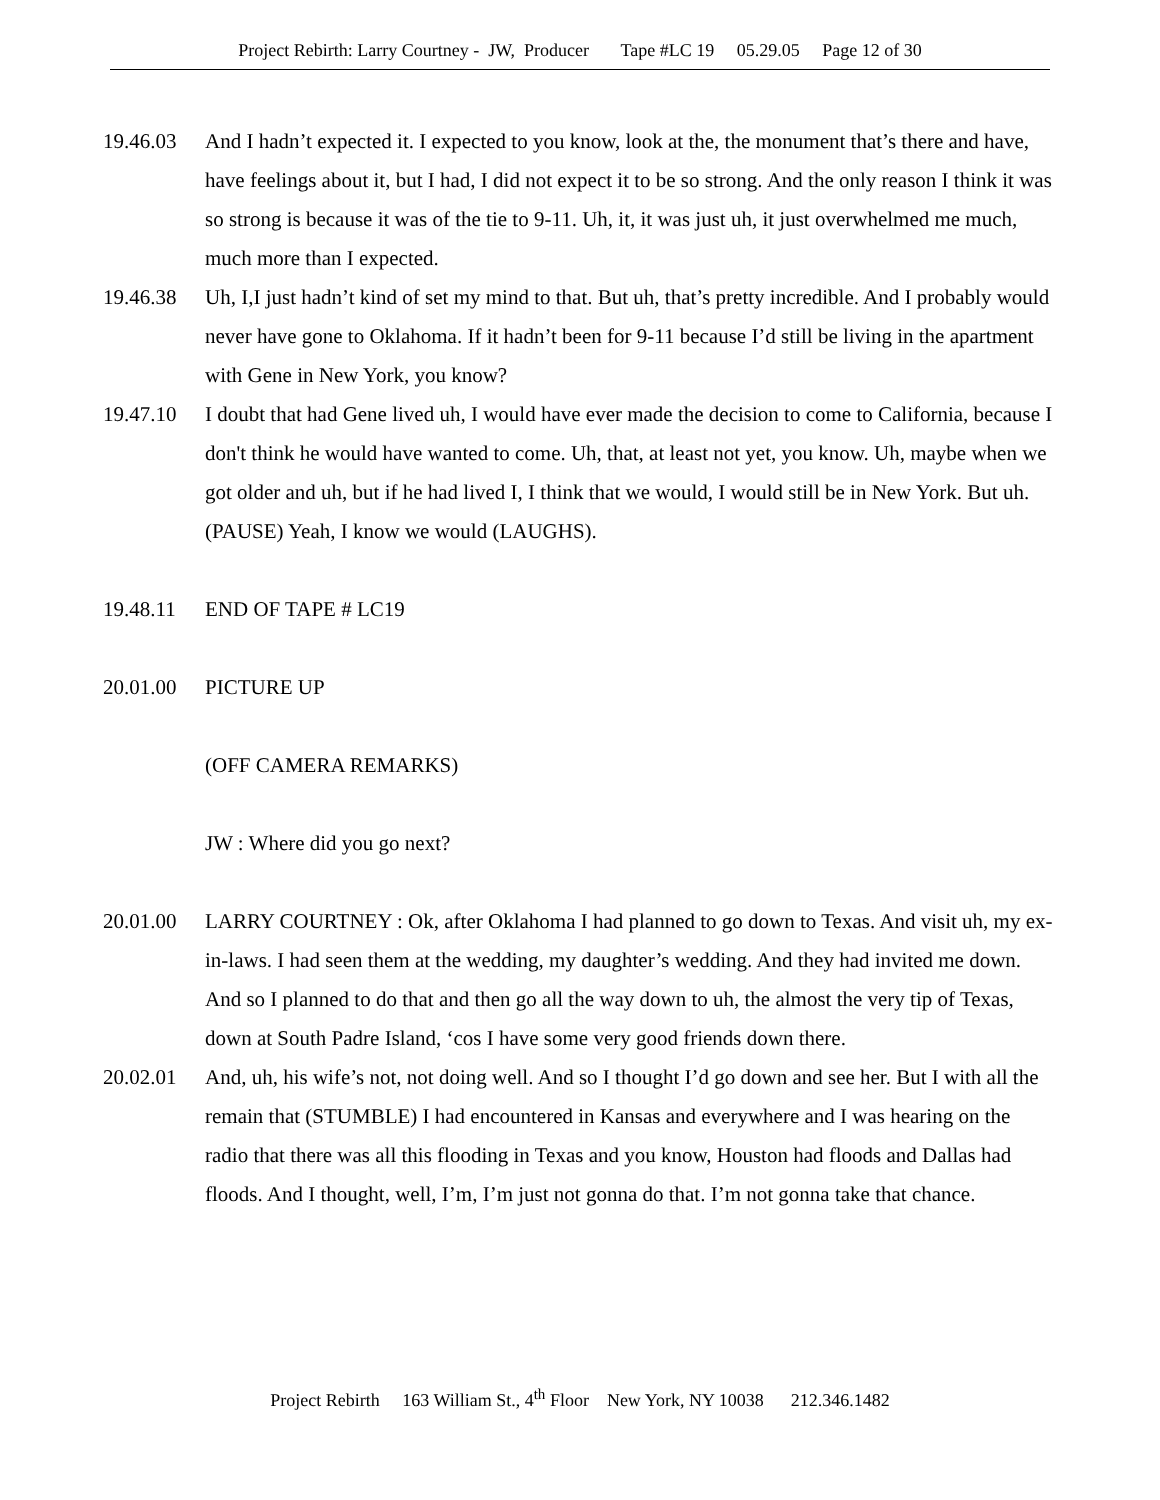Project Rebirth: Larry Courtney - JW, Producer Tape #LC 19 05.29.05 Page 12 of 30
19.46.03 And I hadn’t expected it. I expected to you know, look at the, the monument that’s there and have, have feelings about it, but I had, I did not expect it to be so strong. And the only reason I think it was so strong is because it was of the tie to 9-11. Uh, it, it was just uh, it just overwhelmed me much, much more than I expected.
19.46.38 Uh, I,I just hadn’t kind of set my mind to that. But uh, that’s pretty incredible. And I probably would never have gone to Oklahoma. If it hadn’t been for 9-11 because I’d still be living in the apartment with Gene in New York, you know?
19.47.10 I doubt that had Gene lived uh, I would have ever made the decision to come to California, because I don't think he would have wanted to come. Uh, that, at least not yet, you know. Uh, maybe when we got older and uh, but if he had lived I, I think that we would, I would still be in New York. But uh. (PAUSE) Yeah, I know we would (LAUGHS).
19.48.11 END OF TAPE # LC19
20.01.00 PICTURE UP
(OFF CAMERA REMARKS)
JW : Where did you go next?
20.01.00 LARRY COURTNEY : Ok, after Oklahoma I had planned to go down to Texas. And visit uh, my ex-in-laws. I had seen them at the wedding, my daughter’s wedding. And they had invited me down. And so I planned to do that and then go all the way down to uh, the almost the very tip of Texas, down at South Padre Island, ‘cos I have some very good friends down there.
20.02.01 And, uh, his wife’s not, not doing well. And so I thought I’d go down and see her. But I with all the remain that (STUMBLE) I had encountered in Kansas and everywhere and I was hearing on the radio that there was all this flooding in Texas and you know, Houston had floods and Dallas had floods. And I thought, well, I’m, I’m just not gonna do that. I’m not gonna take that chance.
Project Rebirth 163 William St., 4<sup>th</sup> Floor New York, NY 10038 212.346.1482